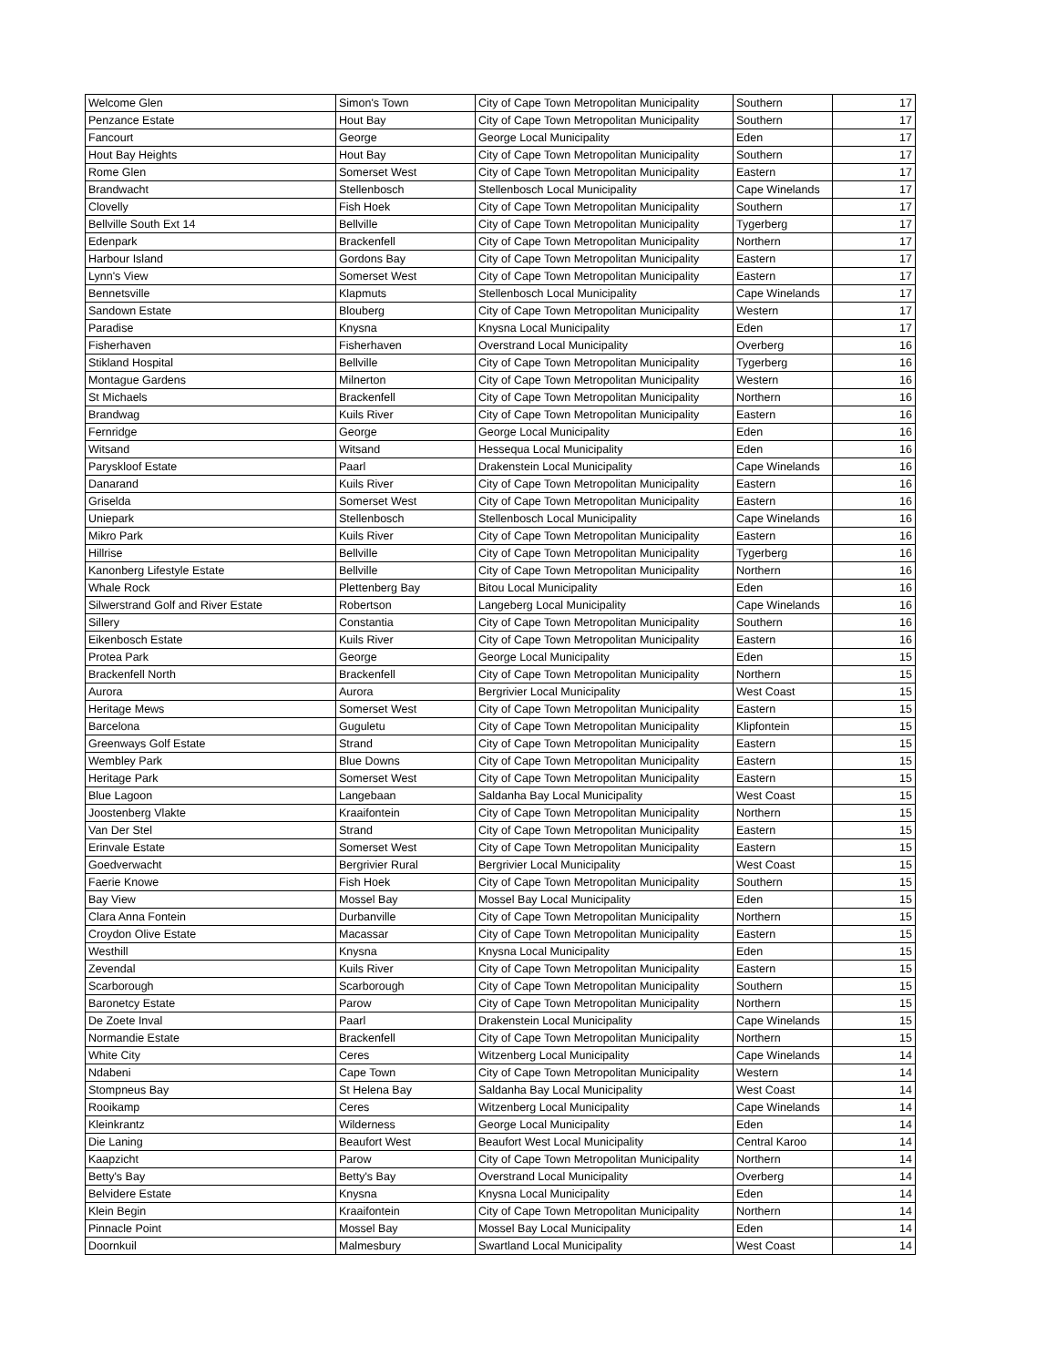| Welcome Glen | Simon's Town | City of Cape Town Metropolitan Municipality | Southern | 17 |
| Penzance Estate | Hout Bay | City of Cape Town Metropolitan Municipality | Southern | 17 |
| Fancourt | George | George Local Municipality | Eden | 17 |
| Hout Bay Heights | Hout Bay | City of Cape Town Metropolitan Municipality | Southern | 17 |
| Rome Glen | Somerset West | City of Cape Town Metropolitan Municipality | Eastern | 17 |
| Brandwacht | Stellenbosch | Stellenbosch Local Municipality | Cape Winelands | 17 |
| Clovelly | Fish Hoek | City of Cape Town Metropolitan Municipality | Southern | 17 |
| Bellville South Ext 14 | Bellville | City of Cape Town Metropolitan Municipality | Tygerberg | 17 |
| Edenpark | Brackenfell | City of Cape Town Metropolitan Municipality | Northern | 17 |
| Harbour Island | Gordons Bay | City of Cape Town Metropolitan Municipality | Eastern | 17 |
| Lynn's View | Somerset West | City of Cape Town Metropolitan Municipality | Eastern | 17 |
| Bennetsville | Klapmuts | Stellenbosch Local Municipality | Cape Winelands | 17 |
| Sandown Estate | Blouberg | City of Cape Town Metropolitan Municipality | Western | 17 |
| Paradise | Knysna | Knysna Local Municipality | Eden | 17 |
| Fisherhaven | Fisherhaven | Overstrand Local Municipality | Overberg | 16 |
| Stikland Hospital | Bellville | City of Cape Town Metropolitan Municipality | Tygerberg | 16 |
| Montague Gardens | Milnerton | City of Cape Town Metropolitan Municipality | Western | 16 |
| St Michaels | Brackenfell | City of Cape Town Metropolitan Municipality | Northern | 16 |
| Brandwag | Kuils River | City of Cape Town Metropolitan Municipality | Eastern | 16 |
| Fernridge | George | George Local Municipality | Eden | 16 |
| Witsand | Witsand | Hessequa Local Municipality | Eden | 16 |
| Paryskloof Estate | Paarl | Drakenstein Local Municipality | Cape Winelands | 16 |
| Danarand | Kuils River | City of Cape Town Metropolitan Municipality | Eastern | 16 |
| Griselda | Somerset West | City of Cape Town Metropolitan Municipality | Eastern | 16 |
| Uniepark | Stellenbosch | Stellenbosch Local Municipality | Cape Winelands | 16 |
| Mikro Park | Kuils River | City of Cape Town Metropolitan Municipality | Eastern | 16 |
| Hillrise | Bellville | City of Cape Town Metropolitan Municipality | Tygerberg | 16 |
| Kanonberg Lifestyle Estate | Bellville | City of Cape Town Metropolitan Municipality | Northern | 16 |
| Whale Rock | Plettenberg Bay | Bitou Local Municipality | Eden | 16 |
| Silwerstrand Golf and River Estate | Robertson | Langeberg Local Municipality | Cape Winelands | 16 |
| Sillery | Constantia | City of Cape Town Metropolitan Municipality | Southern | 16 |
| Eikenbosch Estate | Kuils River | City of Cape Town Metropolitan Municipality | Eastern | 16 |
| Protea Park | George | George Local Municipality | Eden | 15 |
| Brackenfell North | Brackenfell | City of Cape Town Metropolitan Municipality | Northern | 15 |
| Aurora | Aurora | Bergrivier Local Municipality | West Coast | 15 |
| Heritage Mews | Somerset West | City of Cape Town Metropolitan Municipality | Eastern | 15 |
| Barcelona | Guguletu | City of Cape Town Metropolitan Municipality | Klipfontein | 15 |
| Greenways Golf Estate | Strand | City of Cape Town Metropolitan Municipality | Eastern | 15 |
| Wembley Park | Blue Downs | City of Cape Town Metropolitan Municipality | Eastern | 15 |
| Heritage Park | Somerset West | City of Cape Town Metropolitan Municipality | Eastern | 15 |
| Blue Lagoon | Langebaan | Saldanha Bay Local Municipality | West Coast | 15 |
| Joostenberg Vlakte | Kraaifontein | City of Cape Town Metropolitan Municipality | Northern | 15 |
| Van Der Stel | Strand | City of Cape Town Metropolitan Municipality | Eastern | 15 |
| Erinvale Estate | Somerset West | City of Cape Town Metropolitan Municipality | Eastern | 15 |
| Goedverwacht | Bergrivier Rural | Bergrivier Local Municipality | West Coast | 15 |
| Faerie Knowe | Fish Hoek | City of Cape Town Metropolitan Municipality | Southern | 15 |
| Bay View | Mossel Bay | Mossel Bay Local Municipality | Eden | 15 |
| Clara Anna Fontein | Durbanville | City of Cape Town Metropolitan Municipality | Northern | 15 |
| Croydon Olive Estate | Macassar | City of Cape Town Metropolitan Municipality | Eastern | 15 |
| Westhill | Knysna | Knysna Local Municipality | Eden | 15 |
| Zevendal | Kuils River | City of Cape Town Metropolitan Municipality | Eastern | 15 |
| Scarborough | Scarborough | City of Cape Town Metropolitan Municipality | Southern | 15 |
| Baronetcy Estate | Parow | City of Cape Town Metropolitan Municipality | Northern | 15 |
| De Zoete Inval | Paarl | Drakenstein Local Municipality | Cape Winelands | 15 |
| Normandie Estate | Brackenfell | City of Cape Town Metropolitan Municipality | Northern | 15 |
| White City | Ceres | Witzenberg Local Municipality | Cape Winelands | 14 |
| Ndabeni | Cape Town | City of Cape Town Metropolitan Municipality | Western | 14 |
| Stompneus Bay | St Helena Bay | Saldanha Bay Local Municipality | West Coast | 14 |
| Rooikamp | Ceres | Witzenberg Local Municipality | Cape Winelands | 14 |
| Kleinkrantz | Wilderness | George Local Municipality | Eden | 14 |
| Die Laning | Beaufort West | Beaufort West Local Municipality | Central Karoo | 14 |
| Kaapzicht | Parow | City of Cape Town Metropolitan Municipality | Northern | 14 |
| Betty's Bay | Betty's Bay | Overstrand Local Municipality | Overberg | 14 |
| Belvidere Estate | Knysna | Knysna Local Municipality | Eden | 14 |
| Klein Begin | Kraaifontein | City of Cape Town Metropolitan Municipality | Northern | 14 |
| Pinnacle Point | Mossel Bay | Mossel Bay Local Municipality | Eden | 14 |
| Doornkuil | Malmesbury | Swartland Local Municipality | West Coast | 14 |